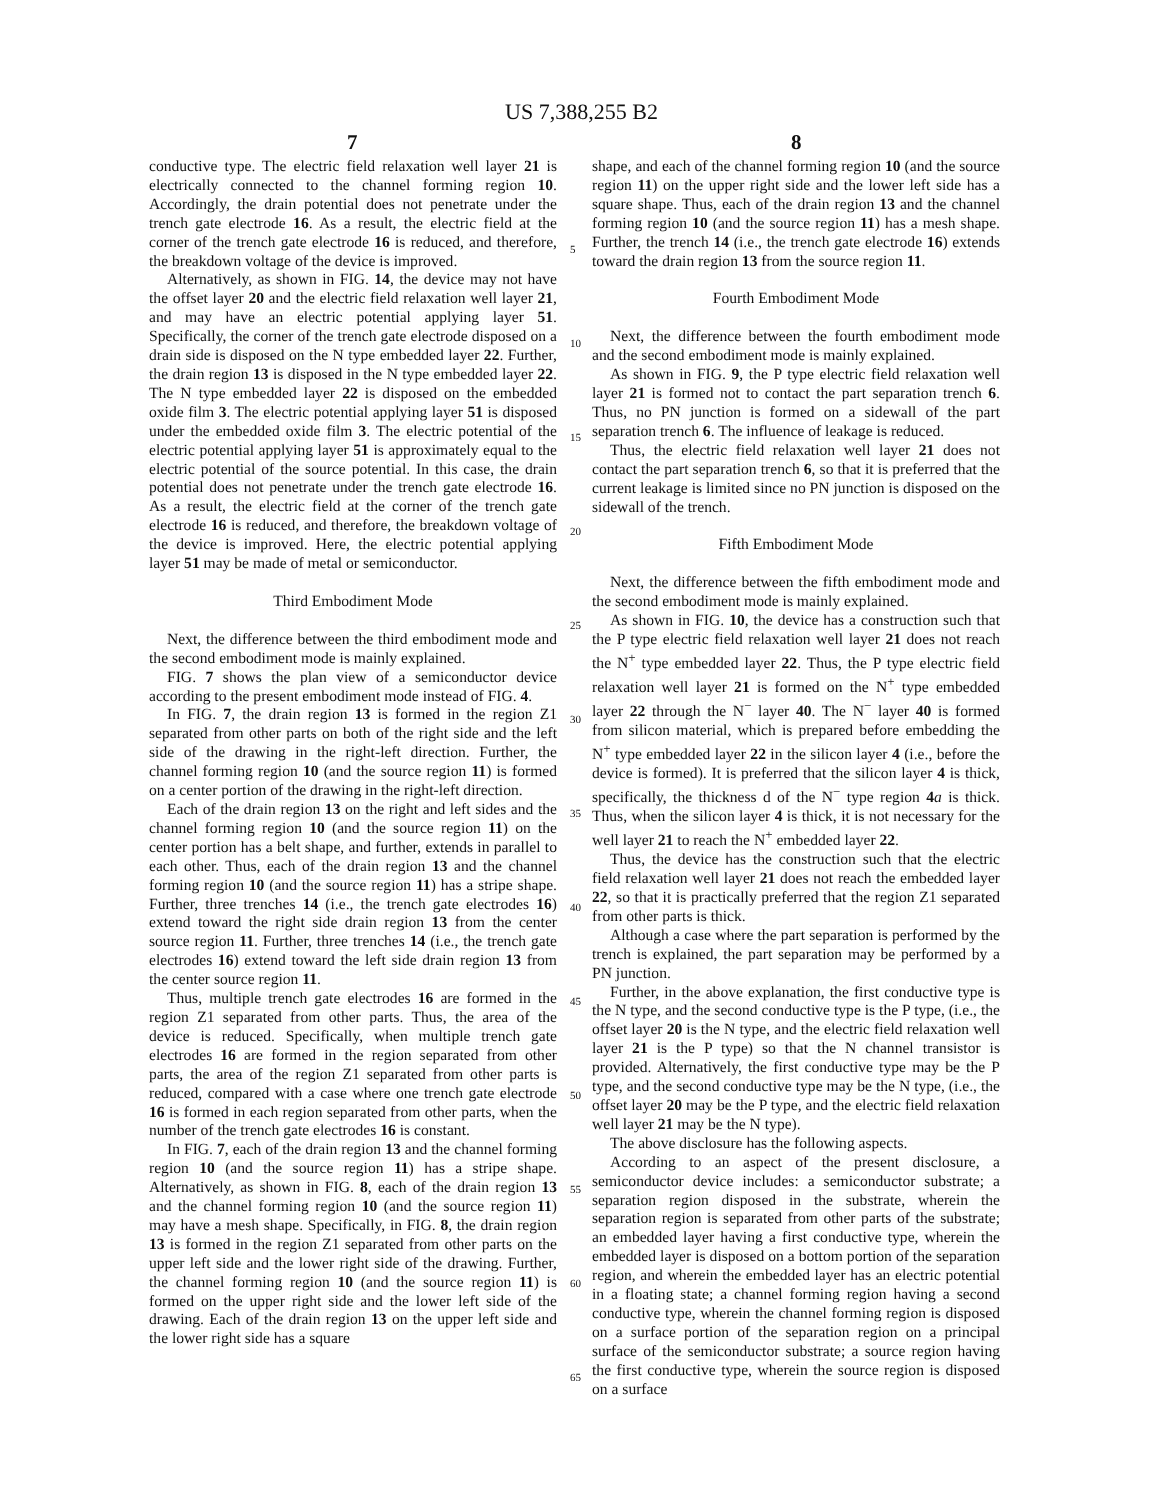US 7,388,255 B2
7 8
conductive type. The electric field relaxation well layer 21 is electrically connected to the channel forming region 10. Accordingly, the drain potential does not penetrate under the trench gate electrode 16. As a result, the electric field at the corner of the trench gate electrode 16 is reduced, and therefore, the breakdown voltage of the device is improved.
Alternatively, as shown in FIG. 14, the device may not have the offset layer 20 and the electric field relaxation well layer 21, and may have an electric potential applying layer 51. Specifically, the corner of the trench gate electrode disposed on a drain side is disposed on the N type embedded layer 22. Further, the drain region 13 is disposed in the N type embedded layer 22. The N type embedded layer 22 is disposed on the embedded oxide film 3. The electric potential applying layer 51 is disposed under the embedded oxide film 3. The electric potential of the electric potential applying layer 51 is approximately equal to the electric potential of the source potential. In this case, the drain potential does not penetrate under the trench gate electrode 16. As a result, the electric field at the corner of the trench gate electrode 16 is reduced, and therefore, the breakdown voltage of the device is improved. Here, the electric potential applying layer 51 may be made of metal or semiconductor.
Third Embodiment Mode
Next, the difference between the third embodiment mode and the second embodiment mode is mainly explained.
FIG. 7 shows the plan view of a semiconductor device according to the present embodiment mode instead of FIG. 4.
In FIG. 7, the drain region 13 is formed in the region Z1 separated from other parts on both of the right side and the left side of the drawing in the right-left direction. Further, the channel forming region 10 (and the source region 11) is formed on a center portion of the drawing in the right-left direction.
Each of the drain region 13 on the right and left sides and the channel forming region 10 (and the source region 11) on the center portion has a belt shape, and further, extends in parallel to each other. Thus, each of the drain region 13 and the channel forming region 10 (and the source region 11) has a stripe shape. Further, three trenches 14 (i.e., the trench gate electrodes 16) extend toward the right side drain region 13 from the center source region 11. Further, three trenches 14 (i.e., the trench gate electrodes 16) extend toward the left side drain region 13 from the center source region 11.
Thus, multiple trench gate electrodes 16 are formed in the region Z1 separated from other parts. Thus, the area of the device is reduced. Specifically, when multiple trench gate electrodes 16 are formed in the region separated from other parts, the area of the region Z1 separated from other parts is reduced, compared with a case where one trench gate electrode 16 is formed in each region separated from other parts, when the number of the trench gate electrodes 16 is constant.
In FIG. 7, each of the drain region 13 and the channel forming region 10 (and the source region 11) has a stripe shape. Alternatively, as shown in FIG. 8, each of the drain region 13 and the channel forming region 10 (and the source region 11) may have a mesh shape. Specifically, in FIG. 8, the drain region 13 is formed in the region Z1 separated from other parts on the upper left side and the lower right side of the drawing. Further, the channel forming region 10 (and the source region 11) is formed on the upper right side and the lower left side of the drawing. Each of the drain region 13 on the upper left side and the lower right side has a square
5
10
15
20
25
30
35
40
45
50
55
60
65
shape, and each of the channel forming region 10 (and the source region 11) on the upper right side and the lower left side has a square shape. Thus, each of the drain region 13 and the channel forming region 10 (and the source region 11) has a mesh shape. Further, the trench 14 (i.e., the trench gate electrode 16) extends toward the drain region 13 from the source region 11.
Fourth Embodiment Mode
Next, the difference between the fourth embodiment mode and the second embodiment mode is mainly explained.
As shown in FIG. 9, the P type electric field relaxation well layer 21 is formed not to contact the part separation trench 6. Thus, no PN junction is formed on a sidewall of the part separation trench 6. The influence of leakage is reduced.
Thus, the electric field relaxation well layer 21 does not contact the part separation trench 6, so that it is preferred that the current leakage is limited since no PN junction is disposed on the sidewall of the trench.
Fifth Embodiment Mode
Next, the difference between the fifth embodiment mode and the second embodiment mode is mainly explained.
As shown in FIG. 10, the device has a construction such that the P type electric field relaxation well layer 21 does not reach the N<sup>+</sup> type embedded layer 22. Thus, the P type electric field relaxation well layer 21 is formed on the N<sup>+</sup> type embedded layer 22 through the N<sup>−</sup> layer 40. The N<sup>−</sup> layer 40 is formed from silicon material, which is prepared before embedding the N<sup>+</sup> type embedded layer 22 in the silicon layer 4 (i.e., before the device is formed). It is preferred that the silicon layer 4 is thick, specifically, the thickness d of the N<sup>−</sup> type region 4 a is thick. Thus, when the silicon layer 4 is thick, it is not necessary for the well layer 21 to reach the N<sup>+</sup> embedded layer 22.
Thus, the device has the construction such that the electric field relaxation well layer 21 does not reach the embedded layer 22, so that it is practically preferred that the region Z1 separated from other parts is thick.
Although a case where the part separation is performed by the trench is explained, the part separation may be performed by a PN junction.
Further, in the above explanation, the first conductive type is the N type, and the second conductive type is the P type, (i.e., the offset layer 20 is the N type, and the electric field relaxation well layer 21 is the P type) so that the N channel transistor is provided. Alternatively, the first conductive type may be the P type, and the second conductive type may be the N type, (i.e., the offset layer 20 may be the P type, and the electric field relaxation well layer 21 may be the N type).
The above disclosure has the following aspects.
According to an aspect of the present disclosure, a semiconductor device includes: a semiconductor substrate; a separation region disposed in the substrate, wherein the separation region is separated from other parts of the substrate; an embedded layer having a first conductive type, wherein the embedded layer is disposed on a bottom portion of the separation region, and wherein the embedded layer has an electric potential in a floating state; a channel forming region having a second conductive type, wherein the channel forming region is disposed on a surface portion of the separation region on a principal surface of the semiconductor substrate; a source region having the first conductive type, wherein the source region is disposed on a surface